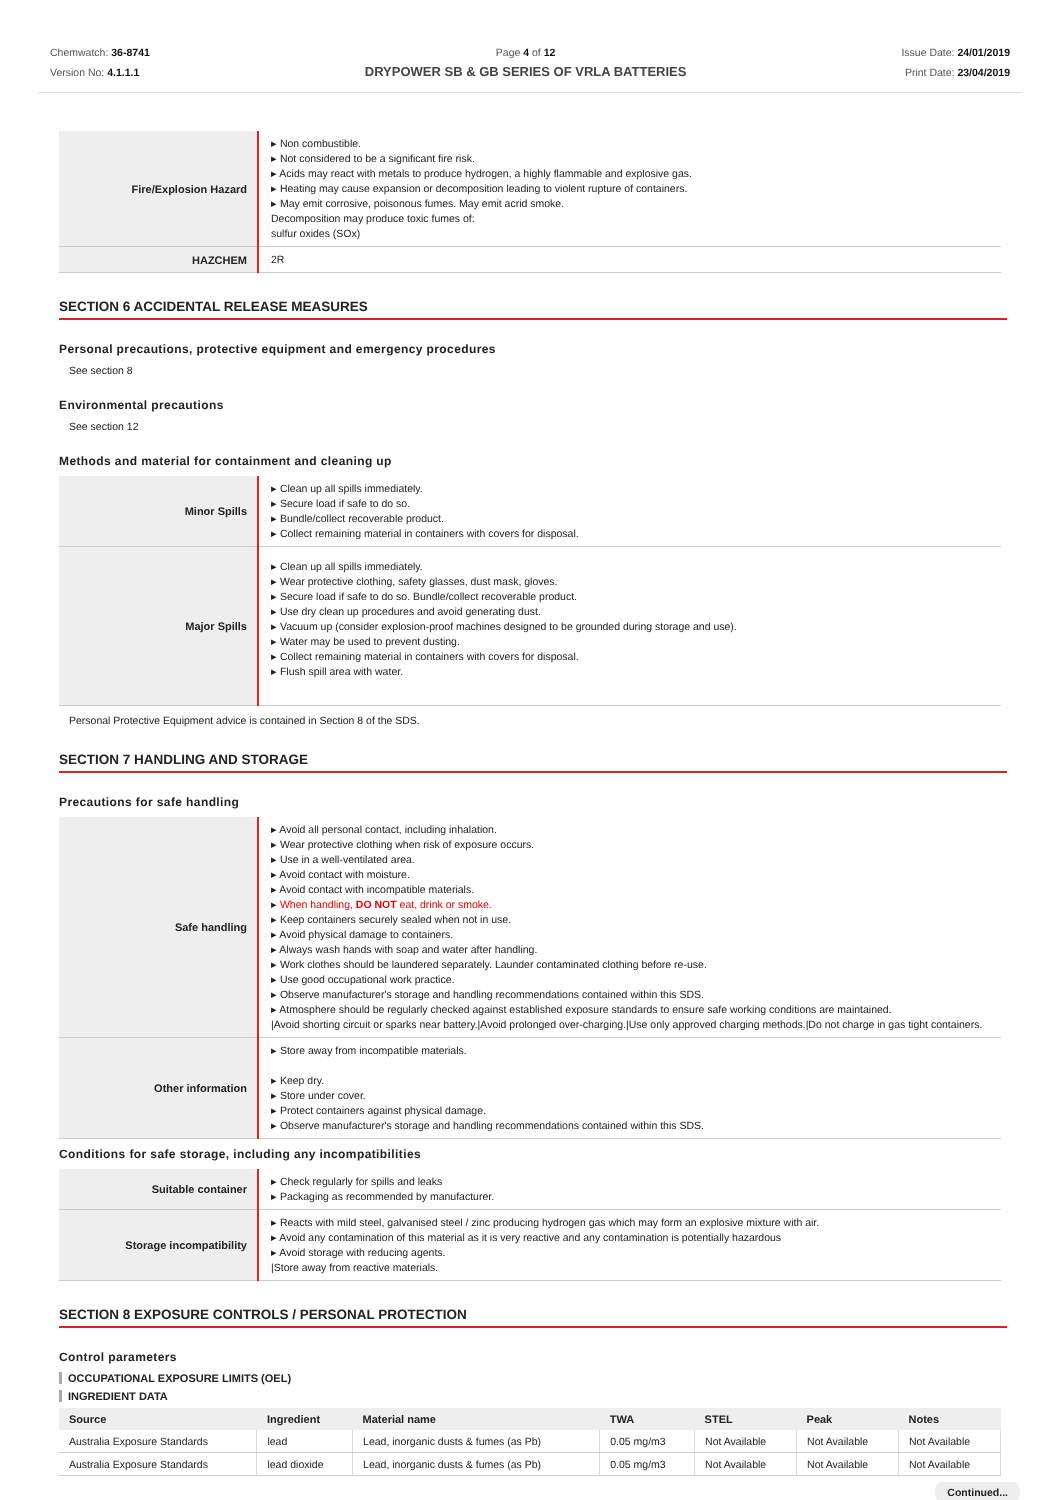Chemwatch: 36-8741
Version No: 4.1.1.1
Page 4 of 12
DRYPOWER SB & GB SERIES OF VRLA BATTERIES
Issue Date: 24/01/2019
Print Date: 23/04/2019
| Fire/Explosion Hazard | ▸ Non combustible. ▸ Not considered to be a significant fire risk. ▸ Acids may react with metals to produce hydrogen, a highly flammable and explosive gas. ▸ Heating may cause expansion or decomposition leading to violent rupture of containers. ▸ May emit corrosive, poisonous fumes. May emit acrid smoke. Decomposition may produce toxic fumes of: sulfur oxides (SOx) |
| HAZCHEM | 2R |
SECTION 6 ACCIDENTAL RELEASE MEASURES
Personal precautions, protective equipment and emergency procedures
See section 8
Environmental precautions
See section 12
Methods and material for containment and cleaning up
| Minor Spills | ▸ Clean up all spills immediately. ▸ Secure load if safe to do so. ▸ Bundle/collect recoverable product. ▸ Collect remaining material in containers with covers for disposal. |
| Major Spills | ▸ Clean up all spills immediately. ▸ Wear protective clothing, safety glasses, dust mask, gloves. ▸ Secure load if safe to do so. Bundle/collect recoverable product. ▸ Use dry clean up procedures and avoid generating dust. ▸ Vacuum up (consider explosion-proof machines designed to be grounded during storage and use). ▸ Water may be used to prevent dusting. ▸ Collect remaining material in containers with covers for disposal. ▸ Flush spill area with water. |
Personal Protective Equipment advice is contained in Section 8 of the SDS.
SECTION 7 HANDLING AND STORAGE
Precautions for safe handling
| Safe handling | ▸ Avoid all personal contact, including inhalation. ▸ Wear protective clothing when risk of exposure occurs. ▸ Use in a well-ventilated area. ▸ Avoid contact with moisture. ▸ Avoid contact with incompatible materials. ▸ When handling, DO NOT eat, drink or smoke. ▸ Keep containers securely sealed when not in use. ▸ Avoid physical damage to containers. ▸ Always wash hands with soap and water after handling. ▸ Work clothes should be laundered separately. Launder contaminated clothing before re-use. ▸ Use good occupational work practice. ▸ Observe manufacturer's storage and handling recommendations contained within this SDS. ▸ Atmosphere should be regularly checked against established exposure standards to ensure safe working conditions are maintained. /Avoid shorting circuit or sparks near battery./Avoid prolonged over-charging./Use only approved charging methods./Do not charge in gas tight containers. |
| Other information | ▸ Store away from incompatible materials. ▸ Keep dry. ▸ Store under cover. ▸ Protect containers against physical damage. ▸ Observe manufacturer's storage and handling recommendations contained within this SDS. |
Conditions for safe storage, including any incompatibilities
| Suitable container | ▸ Check regularly for spills and leaks ▸ Packaging as recommended by manufacturer. |
| Storage incompatibility | ▸ Reacts with mild steel, galvanised steel / zinc producing hydrogen gas which may form an explosive mixture with air. ▸ Avoid any contamination of this material as it is very reactive and any contamination is potentially hazardous ▸ Avoid storage with reducing agents. /Store away from reactive materials. |
SECTION 8 EXPOSURE CONTROLS / PERSONAL PROTECTION
Control parameters
OCCUPATIONAL EXPOSURE LIMITS (OEL)
INGREDIENT DATA
| Source | Ingredient | Material name | TWA | STEL | Peak | Notes |
| --- | --- | --- | --- | --- | --- | --- |
| Australia Exposure Standards | lead | Lead, inorganic dusts & fumes (as Pb) | 0.05 mg/m3 | Not Available | Not Available | Not Available |
| Australia Exposure Standards | lead dioxide | Lead, inorganic dusts & fumes (as Pb) | 0.05 mg/m3 | Not Available | Not Available | Not Available |
Continued...